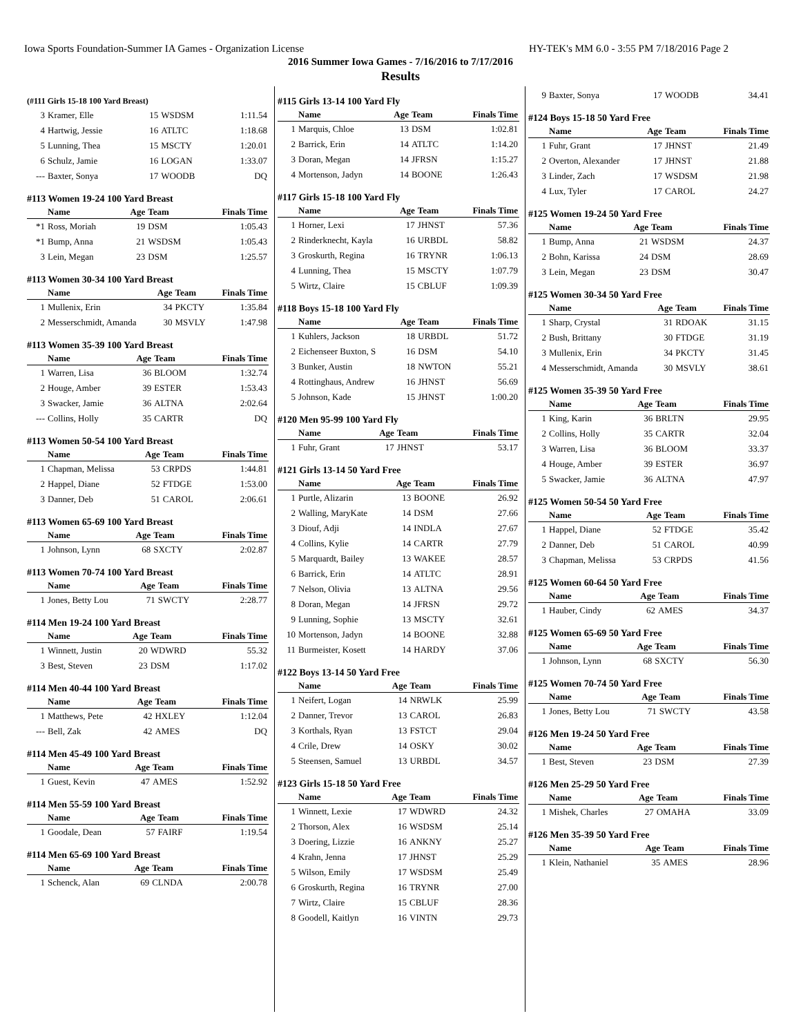Iowa Sports Foundation-Summer IA Games - Organization License HY-TEK's MM 6.0 - 3:55 PM 7/18/2016 Page 2
2016 Summer Iowa Games - 7/16/2016 to 7/17/2016
Results
(#111 Girls 15-18 100 Yard Breast)
| 3 | Kramer, Elle | 15 | WSDSM | 1:11.54 |
| 4 | Hartwig, Jessie | 16 | ATLTC | 1:18.68 |
| 5 | Lunning, Thea | 15 | MSCTY | 1:20.01 |
| 6 | Schulz, Jamie | 16 | LOGAN | 1:33.07 |
| --- | Baxter, Sonya | 17 | WOODB | DQ |
#113 Women 19-24 100 Yard Breast
| | Name | Age | Team | Finals Time |
| --- | --- | --- | --- | --- |
| *1 | Ross, Moriah | 19 | DSM | 1:05.43 |
| *1 | Bump, Anna | 21 | WSDSM | 1:05.43 |
| 3 | Lein, Megan | 23 | DSM | 1:25.57 |
#113 Women 30-34 100 Yard Breast
| | Name | Age | Team | Finals Time |
| --- | --- | --- | --- | --- |
| 1 | Mullenix, Erin | 34 | PKCTY | 1:35.84 |
| 2 | Messerschmidt, Amanda | 30 | MSVLY | 1:47.98 |
#113 Women 35-39 100 Yard Breast
| | Name | Age | Team | Finals Time |
| --- | --- | --- | --- | --- |
| 1 | Warren, Lisa | 36 | BLOOM | 1:32.74 |
| 2 | Houge, Amber | 39 | ESTER | 1:53.43 |
| 3 | Swacker, Jamie | 36 | ALTNA | 2:02.64 |
| --- | Collins, Holly | 35 | CARTR | DQ |
#113 Women 50-54 100 Yard Breast
| | Name | Age | Team | Finals Time |
| --- | --- | --- | --- | --- |
| 1 | Chapman, Melissa | 53 | CRPDS | 1:44.81 |
| 2 | Happel, Diane | 52 | FTDGE | 1:53.00 |
| 3 | Danner, Deb | 51 | CAROL | 2:06.61 |
#113 Women 65-69 100 Yard Breast
| | Name | Age | Team | Finals Time |
| --- | --- | --- | --- | --- |
| 1 | Johnson, Lynn | 68 | SXCTY | 2:02.87 |
#113 Women 70-74 100 Yard Breast
| | Name | Age | Team | Finals Time |
| --- | --- | --- | --- | --- |
| 1 | Jones, Betty Lou | 71 | SWCTY | 2:28.77 |
#114 Men 19-24 100 Yard Breast
| | Name | Age | Team | Finals Time |
| --- | --- | --- | --- | --- |
| 1 | Winnett, Justin | 20 | WDWRD | 55.32 |
| 3 | Best, Steven | 23 | DSM | 1:17.02 |
#114 Men 40-44 100 Yard Breast
| | Name | Age | Team | Finals Time |
| --- | --- | --- | --- | --- |
| 1 | Matthews, Pete | 42 | HXLEY | 1:12.04 |
| --- | Bell, Zak | 42 | AMES | DQ |
#114 Men 45-49 100 Yard Breast
| | Name | Age | Team | Finals Time |
| --- | --- | --- | --- | --- |
| 1 | Guest, Kevin | 47 | AMES | 1:52.92 |
#114 Men 55-59 100 Yard Breast
| | Name | Age | Team | Finals Time |
| --- | --- | --- | --- | --- |
| 1 | Goodale, Dean | 57 | FAIRF | 1:19.54 |
#114 Men 65-69 100 Yard Breast
| | Name | Age | Team | Finals Time |
| --- | --- | --- | --- | --- |
| 1 | Schenck, Alan | 69 | CLNDA | 2:00.78 |
#115 Girls 13-14 100 Yard Fly
| | Name | Age | Team | Finals Time |
| --- | --- | --- | --- | --- |
| 1 | Marquis, Chloe | 13 | DSM | 1:02.81 |
| 2 | Barrick, Erin | 14 | ATLTC | 1:14.20 |
| 3 | Doran, Megan | 14 | JFRSN | 1:15.27 |
| 4 | Mortenson, Jadyn | 14 | BOONE | 1:26.43 |
#117 Girls 15-18 100 Yard Fly
| | Name | Age | Team | Finals Time |
| --- | --- | --- | --- | --- |
| 1 | Horner, Lexi | 17 | JHNST | 57.36 |
| 2 | Rinderknecht, Kayla | 16 | URBDL | 58.82 |
| 3 | Groskurth, Regina | 16 | TRYNR | 1:06.13 |
| 4 | Lunning, Thea | 15 | MSCTY | 1:07.79 |
| 5 | Wirtz, Claire | 15 | CBLUF | 1:09.39 |
#118 Boys 15-18 100 Yard Fly
| | Name | Age | Team | Finals Time |
| --- | --- | --- | --- | --- |
| 1 | Kuhlers, Jackson | 18 | URBDL | 51.72 |
| 2 | Eichenseer Buxton, S | 16 | DSM | 54.10 |
| 3 | Bunker, Austin | 18 | NWTON | 55.21 |
| 4 | Rottinghaus, Andrew | 16 | JHNST | 56.69 |
| 5 | Johnson, Kade | 15 | JHNST | 1:00.20 |
#120 Men 95-99 100 Yard Fly
| | Name | Age | Team | Finals Time |
| --- | --- | --- | --- | --- |
| 1 | Fuhr, Grant | 17 | JHNST | 53.17 |
#121 Girls 13-14 50 Yard Free
| | Name | Age | Team | Finals Time |
| --- | --- | --- | --- | --- |
| 1 | Purtle, Alizarin | 13 | BOONE | 26.92 |
| 2 | Walling, MaryKate | 14 | DSM | 27.66 |
| 3 | Diouf, Adji | 14 | INDLA | 27.67 |
| 4 | Collins, Kylie | 14 | CARTR | 27.79 |
| 5 | Marquardt, Bailey | 13 | WAKEE | 28.57 |
| 6 | Barrick, Erin | 14 | ATLTC | 28.91 |
| 7 | Nelson, Olivia | 13 | ALTNA | 29.56 |
| 8 | Doran, Megan | 14 | JFRSN | 29.72 |
| 9 | Lunning, Sophie | 13 | MSCTY | 32.61 |
| 10 | Mortenson, Jadyn | 14 | BOONE | 32.88 |
| 11 | Burmeister, Kosett | 14 | HARDY | 37.06 |
#122 Boys 13-14 50 Yard Free
| | Name | Age | Team | Finals Time |
| --- | --- | --- | --- | --- |
| 1 | Neifert, Logan | 14 | NRWLK | 25.99 |
| 2 | Danner, Trevor | 13 | CAROL | 26.83 |
| 3 | Korthals, Ryan | 13 | FSTCT | 29.04 |
| 4 | Crile, Drew | 14 | OSKY | 30.02 |
| 5 | Steensen, Samuel | 13 | URBDL | 34.57 |
#123 Girls 15-18 50 Yard Free
| | Name | Age | Team | Finals Time |
| --- | --- | --- | --- | --- |
| 1 | Winnett, Lexie | 17 | WDWRD | 24.32 |
| 2 | Thorson, Alex | 16 | WSDSM | 25.14 |
| 3 | Doering, Lizzie | 16 | ANKNY | 25.27 |
| 4 | Krahn, Jenna | 17 | JHNST | 25.29 |
| 5 | Wilson, Emily | 17 | WSDSM | 25.49 |
| 6 | Groskurth, Regina | 16 | TRYNR | 27.00 |
| 7 | Wirtz, Claire | 15 | CBLUF | 28.36 |
| 8 | Goodell, Kaitlyn | 16 | VINTN | 29.73 |
| 9 | Baxter, Sonya | 17 | WOODB | 34.41 |
#124 Boys 15-18 50 Yard Free
| | Name | Age | Team | Finals Time |
| --- | --- | --- | --- | --- |
| 1 | Fuhr, Grant | 17 | JHNST | 21.49 |
| 2 | Overton, Alexander | 17 | JHNST | 21.88 |
| 3 | Linder, Zach | 17 | WSDSM | 21.98 |
| 4 | Lux, Tyler | 17 | CAROL | 24.27 |
#125 Women 19-24 50 Yard Free
| | Name | Age | Team | Finals Time |
| --- | --- | --- | --- | --- |
| 1 | Bump, Anna | 21 | WSDSM | 24.37 |
| 2 | Bohn, Karissa | 24 | DSM | 28.69 |
| 3 | Lein, Megan | 23 | DSM | 30.47 |
#125 Women 30-34 50 Yard Free
| | Name | Age | Team | Finals Time |
| --- | --- | --- | --- | --- |
| 1 | Sharp, Crystal | 31 | RDOAK | 31.15 |
| 2 | Bush, Brittany | 30 | FTDGE | 31.19 |
| 3 | Mullenix, Erin | 34 | PKCTY | 31.45 |
| 4 | Messerschmidt, Amanda | 30 | MSVLY | 38.61 |
#125 Women 35-39 50 Yard Free
| | Name | Age | Team | Finals Time |
| --- | --- | --- | --- | --- |
| 1 | King, Karin | 36 | BRLTN | 29.95 |
| 2 | Collins, Holly | 35 | CARTR | 32.04 |
| 3 | Warren, Lisa | 36 | BLOOM | 33.37 |
| 4 | Houge, Amber | 39 | ESTER | 36.97 |
| 5 | Swacker, Jamie | 36 | ALTNA | 47.97 |
#125 Women 50-54 50 Yard Free
| | Name | Age | Team | Finals Time |
| --- | --- | --- | --- | --- |
| 1 | Happel, Diane | 52 | FTDGE | 35.42 |
| 2 | Danner, Deb | 51 | CAROL | 40.99 |
| 3 | Chapman, Melissa | 53 | CRPDS | 41.56 |
#125 Women 60-64 50 Yard Free
| | Name | Age | Team | Finals Time |
| --- | --- | --- | --- | --- |
| 1 | Hauber, Cindy | 62 | AMES | 34.37 |
#125 Women 65-69 50 Yard Free
| | Name | Age | Team | Finals Time |
| --- | --- | --- | --- | --- |
| 1 | Johnson, Lynn | 68 | SXCTY | 56.30 |
#125 Women 70-74 50 Yard Free
| | Name | Age | Team | Finals Time |
| --- | --- | --- | --- | --- |
| 1 | Jones, Betty Lou | 71 | SWCTY | 43.58 |
#126 Men 19-24 50 Yard Free
| | Name | Age | Team | Finals Time |
| --- | --- | --- | --- | --- |
| 1 | Best, Steven | 23 | DSM | 27.39 |
#126 Men 25-29 50 Yard Free
| | Name | Age | Team | Finals Time |
| --- | --- | --- | --- | --- |
| 1 | Mishek, Charles | 27 | OMAHA | 33.09 |
#126 Men 35-39 50 Yard Free
| | Name | Age | Team | Finals Time |
| --- | --- | --- | --- | --- |
| 1 | Klein, Nathaniel | 35 | AMES | 28.96 |